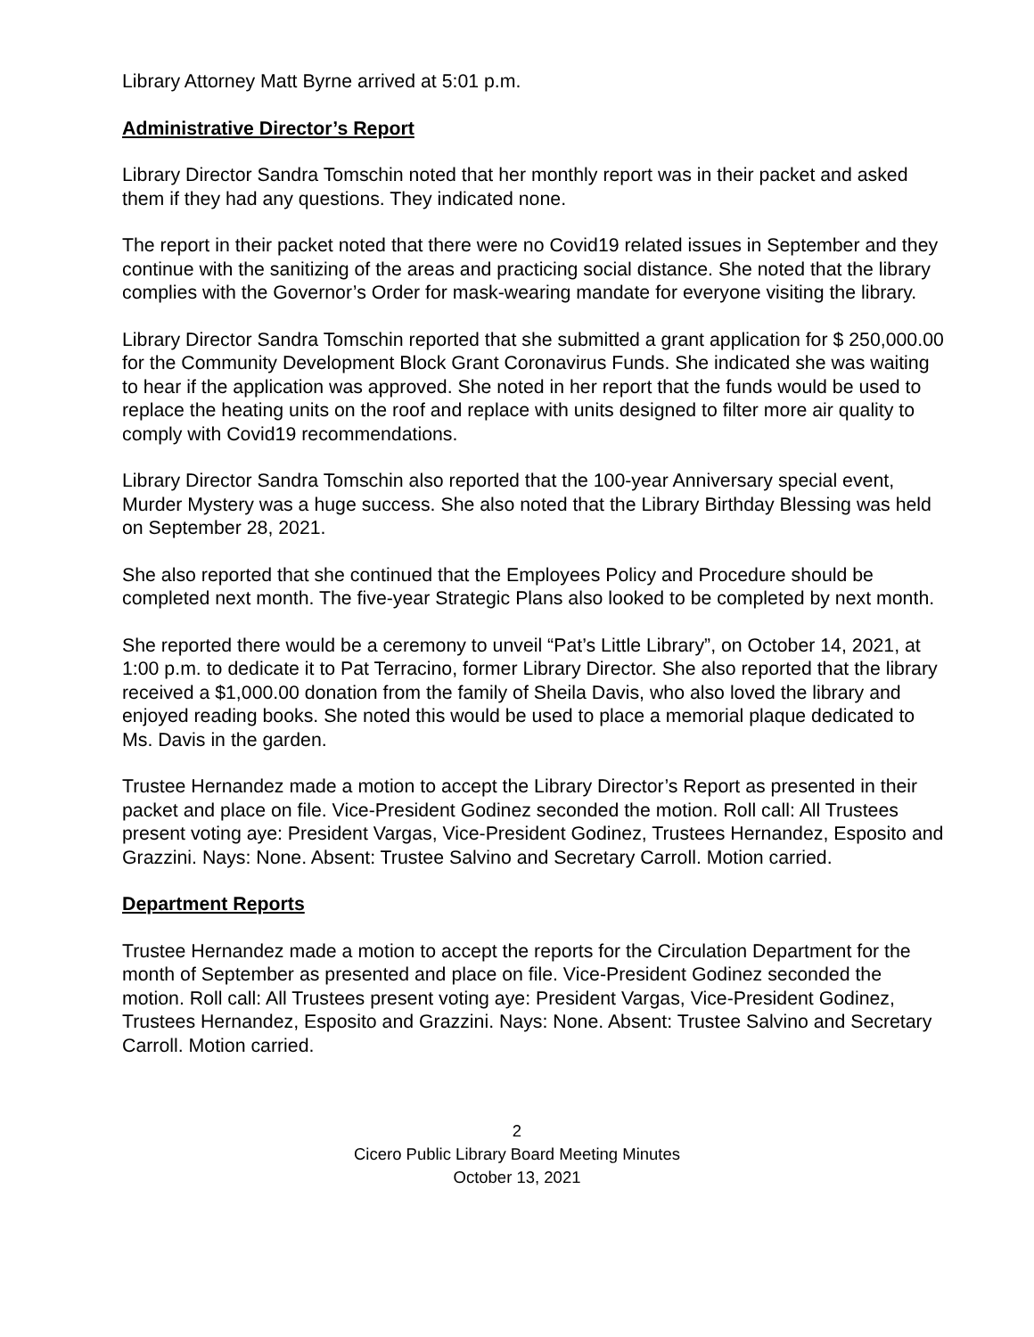Library Attorney Matt Byrne arrived at 5:01 p.m.
Administrative Director’s Report
Library Director Sandra Tomschin noted that her monthly report was in their packet and asked them if they had any questions. They indicated none.
The report in their packet noted that there were no Covid19 related issues in September and they continue with the sanitizing of the areas and practicing social distance. She noted that the library complies with the Governor’s Order for mask-wearing mandate for everyone visiting the library.
Library Director Sandra Tomschin reported that she submitted a grant application for $ 250,000.00 for the Community Development Block Grant Coronavirus Funds. She indicated she was waiting to hear if the application was approved. She noted in her report that the funds would be used to replace the heating units on the roof and replace with units designed to filter more air quality to comply with Covid19 recommendations.
Library Director Sandra Tomschin also reported that the 100-year Anniversary special event, Murder Mystery was a huge success. She also noted that the Library Birthday Blessing was held on September 28, 2021.
She also reported that she continued that the Employees Policy and Procedure should be completed next month. The five-year Strategic Plans also looked to be completed by next month.
She reported there would be a ceremony to unveil “Pat’s Little Library”, on October 14, 2021, at 1:00 p.m. to dedicate it to Pat Terracino, former Library Director. She also reported that the library received a $1,000.00 donation from the family of Sheila Davis, who also loved the library and enjoyed reading books. She noted this would be used to place a memorial plaque dedicated to Ms. Davis in the garden.
Trustee Hernandez made a motion to accept the Library Director’s Report as presented in their packet and place on file. Vice-President Godinez seconded the motion. Roll call: All Trustees present voting aye: President Vargas, Vice-President Godinez, Trustees Hernandez, Esposito and Grazzini. Nays: None. Absent: Trustee Salvino and Secretary Carroll. Motion carried.
Department Reports
Trustee Hernandez made a motion to accept the reports for the Circulation Department for the month of September as presented and place on file. Vice-President Godinez seconded the motion. Roll call: All Trustees present voting aye: President Vargas, Vice-President Godinez, Trustees Hernandez, Esposito and Grazzini. Nays: None. Absent: Trustee Salvino and Secretary Carroll. Motion carried.
2
Cicero Public Library Board Meeting Minutes
October 13, 2021